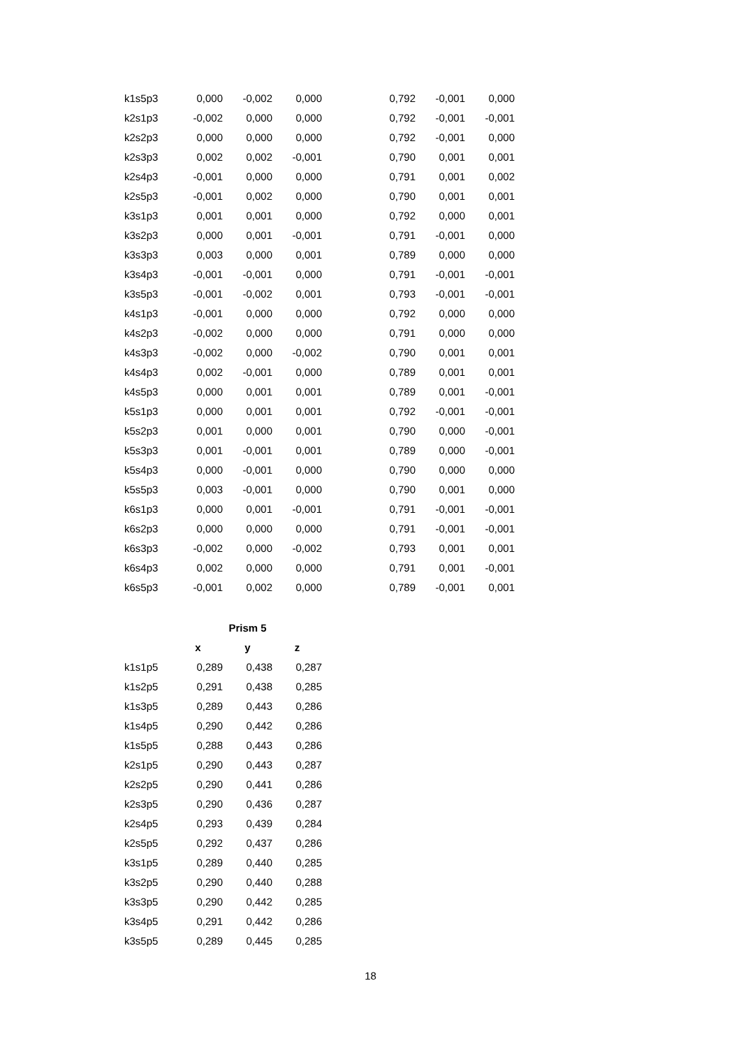| k1s5p3 | 0,000 | -0,002 | 0,000 | | 0,792 | -0,001 | 0,000 |
| k2s1p3 | -0,002 | 0,000 | 0,000 | | 0,792 | -0,001 | -0,001 |
| k2s2p3 | 0,000 | 0,000 | 0,000 | | 0,792 | -0,001 | 0,000 |
| k2s3p3 | 0,002 | 0,002 | -0,001 | | 0,790 | 0,001 | 0,001 |
| k2s4p3 | -0,001 | 0,000 | 0,000 | | 0,791 | 0,001 | 0,002 |
| k2s5p3 | -0,001 | 0,002 | 0,000 | | 0,790 | 0,001 | 0,001 |
| k3s1p3 | 0,001 | 0,001 | 0,000 | | 0,792 | 0,000 | 0,001 |
| k3s2p3 | 0,000 | 0,001 | -0,001 | | 0,791 | -0,001 | 0,000 |
| k3s3p3 | 0,003 | 0,000 | 0,001 | | 0,789 | 0,000 | 0,000 |
| k3s4p3 | -0,001 | -0,001 | 0,000 | | 0,791 | -0,001 | -0,001 |
| k3s5p3 | -0,001 | -0,002 | 0,001 | | 0,793 | -0,001 | -0,001 |
| k4s1p3 | -0,001 | 0,000 | 0,000 | | 0,792 | 0,000 | 0,000 |
| k4s2p3 | -0,002 | 0,000 | 0,000 | | 0,791 | 0,000 | 0,000 |
| k4s3p3 | -0,002 | 0,000 | -0,002 | | 0,790 | 0,001 | 0,001 |
| k4s4p3 | 0,002 | -0,001 | 0,000 | | 0,789 | 0,001 | 0,001 |
| k4s5p3 | 0,000 | 0,001 | 0,001 | | 0,789 | 0,001 | -0,001 |
| k5s1p3 | 0,000 | 0,001 | 0,001 | | 0,792 | -0,001 | -0,001 |
| k5s2p3 | 0,001 | 0,000 | 0,001 | | 0,790 | 0,000 | -0,001 |
| k5s3p3 | 0,001 | -0,001 | 0,001 | | 0,789 | 0,000 | -0,001 |
| k5s4p3 | 0,000 | -0,001 | 0,000 | | 0,790 | 0,000 | 0,000 |
| k5s5p3 | 0,003 | -0,001 | 0,000 | | 0,790 | 0,001 | 0,000 |
| k6s1p3 | 0,000 | 0,001 | -0,001 | | 0,791 | -0,001 | -0,001 |
| k6s2p3 | 0,000 | 0,000 | 0,000 | | 0,791 | -0,001 | -0,001 |
| k6s3p3 | -0,002 | 0,000 | -0,002 | | 0,793 | 0,001 | 0,001 |
| k6s4p3 | 0,002 | 0,000 | 0,000 | | 0,791 | 0,001 | -0,001 |
| k6s5p3 | -0,001 | 0,002 | 0,000 | | 0,789 | -0,001 | 0,001 |
| | Prism 5 | | |
| --- | --- | --- | --- |
| | x | y | z |
| k1s1p5 | 0,289 | 0,438 | 0,287 |
| k1s2p5 | 0,291 | 0,438 | 0,285 |
| k1s3p5 | 0,289 | 0,443 | 0,286 |
| k1s4p5 | 0,290 | 0,442 | 0,286 |
| k1s5p5 | 0,288 | 0,443 | 0,286 |
| k2s1p5 | 0,290 | 0,443 | 0,287 |
| k2s2p5 | 0,290 | 0,441 | 0,286 |
| k2s3p5 | 0,290 | 0,436 | 0,287 |
| k2s4p5 | 0,293 | 0,439 | 0,284 |
| k2s5p5 | 0,292 | 0,437 | 0,286 |
| k3s1p5 | 0,289 | 0,440 | 0,285 |
| k3s2p5 | 0,290 | 0,440 | 0,288 |
| k3s3p5 | 0,290 | 0,442 | 0,285 |
| k3s4p5 | 0,291 | 0,442 | 0,286 |
| k3s5p5 | 0,289 | 0,445 | 0,285 |
18